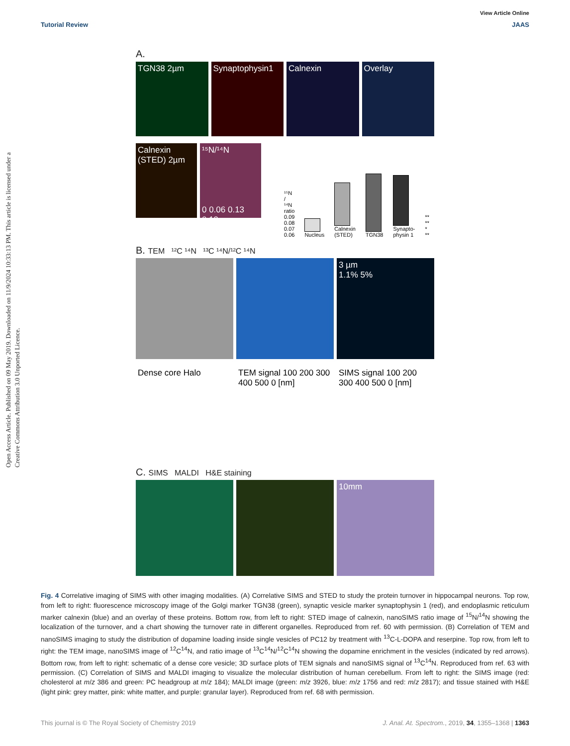Open Access Article. Published on 09 May 2019. Downloaded on 11/9/2024 10:33:13 PM. This article is licensed under a Creative Commons Attribution 3.0 Unported Licence.
View Article Online
Tutorial Review JAAS
A.
TGN38 2µm Synaptophysin1 Calnexin Overlay
Calnexin (STED) 2µm ¹⁵N/¹⁴N
0 0.06 0.13 0.19
¹⁵N / ¹⁴N ratio 0.09 0.08 0.07 0.06
Nucleus
Calnexin (STED)
TGN38
Synapto-physin 1
** ** * **
B. TEM ¹²C ¹⁴N ¹³C ¹⁴N/¹²C ¹⁴N
3 µm
1.1% 5%
Dense core Halo TEM signal 100 200 300 400 500 0 [nm]
SIMS signal 100 200 300 400 500 0 [nm]
C. SIMS MALDI H&E staining
10mm
Fig. 4 Correlative imaging of SIMS with other imaging modalities. (A) Correlative SIMS and STED to study the protein turnover in hippocampal neurons. Top row, from left to right: fluorescence microscopy image of the Golgi marker TGN38 (green), synaptic vesicle marker synaptophysin 1 (red), and endoplasmic reticulum marker calnexin (blue) and an overlay of these proteins. Bottom row, from left to right: STED image of calnexin, nanoSIMS ratio image of <sup>15</sup>N/<sup>14</sup>N showing the localization of the turnover, and a chart showing the turnover rate in different organelles. Reproduced from ref. 60 with permission. (B) Correlation of TEM and nanoSIMS imaging to study the distribution of dopamine loading inside single vesicles of PC12 by treatment with <sup>13</sup>C-L-DOPA and reserpine. Top row, from left to right: the TEM image, nanoSIMS image of <sup>12</sup>C<sup>14</sup>N, and ratio image of <sup>13</sup>C<sup>14</sup>N/<sup>12</sup>C<sup>14</sup>N showing the dopamine enrichment in the vesicles (indicated by red arrows). Bottom row, from left to right: schematic of a dense core vesicle; 3D surface plots of TEM signals and nanoSIMS signal of <sup>13</sup>C<sup>14</sup>N. Reproduced from ref. 63 with permission. (C) Correlation of SIMS and MALDI imaging to visualize the molecular distribution of human cerebellum. From left to right: the SIMS image (red: cholesterol at m/z 386 and green: PC headgroup at m/z 184); MALDI image (green: m/z 3926, blue: m/z 1756 and red: m/z 2817); and tissue stained with H&E (light pink: grey matter, pink: white matter, and purple: granular layer). Reproduced from ref. 68 with permission.
This journal is © The Royal Society of Chemistry 2019 J. Anal. At. Spectrom., 2019, 34, 1355–1368 | 1363